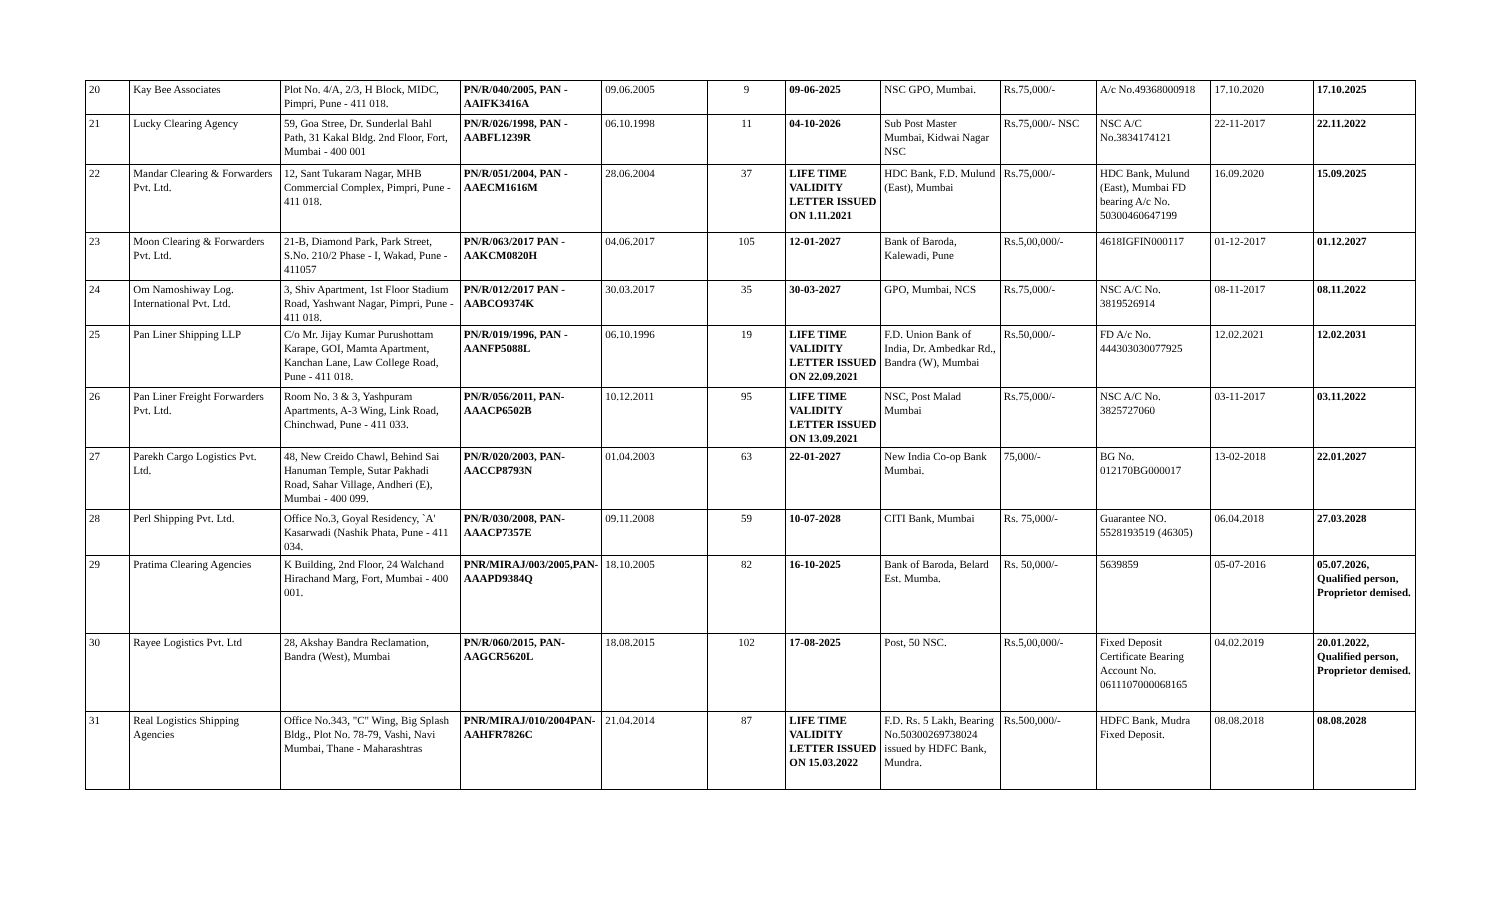| 20 | Kay Bee Associates | Plot No. 4/A, 2/3, H Block, MIDC, Pimpri, Pune - 411 018. | PN/R/040/2005, PAN - AAIFK3416A | 09.06.2005 | 9 | 09-06-2025 | NSC GPO, Mumbai. | Rs.75,000/- | A/c No.49368000918 | 17.10.2020 | 17.10.2025 |
| 21 | Lucky Clearing Agency | 59, Goa Stree, Dr. Sunderlal Bahl Path, 31 Kakal Bldg. 2nd Floor, Fort, Mumbai - 400 001 | PN/R/026/1998, PAN - AABFL1239R | 06.10.1998 | 11 | 04-10-2026 | Sub Post Master Mumbai, Kidwai Nagar NSC | Rs.75,000/- NSC | NSC A/C No.3834174121 | 22-11-2017 | 22.11.2022 |
| 22 | Mandar Clearing & Forwarders Pvt. Ltd. | 12, Sant Tukaram Nagar, MHB Commercial Complex, Pimpri, Pune - 411 018. | PN/R/051/2004, PAN - AAECM1616M | 28.06.2004 | 37 | LIFE TIME VALIDITY LETTER ISSUED ON 1.11.2021 | HDC Bank, F.D. Mulund (East), Mumbai | Rs.75,000/- | HDC Bank, Mulund (East), Mumbai FD bearing A/c No. 50300460647199 | 16.09.2020 | 15.09.2025 |
| 23 | Moon Clearing & Forwarders Pvt. Ltd. | 21-B, Diamond Park, Park Street, S.No. 210/2 Phase - I, Wakad, Pune - 411057 | PN/R/063/2017 PAN - AAKCM0820H | 04.06.2017 | 105 | 12-01-2027 | Bank of Baroda, Kalewadi, Pune | Rs.5,00,000/- | 4618IGFIN000117 | 01-12-2017 | 01.12.2027 |
| 24 | Om Namoshiway Log. International Pvt. Ltd. | 3, Shiv Apartment, 1st Floor Stadium Road, Yashwant Nagar, Pimpri, Pune - 411 018. | PN/R/012/2017 PAN - AABCO9374K | 30.03.2017 | 35 | 30-03-2027 | GPO, Mumbai, NCS | Rs.75,000/- | NSC A/C No. 3819526914 | 08-11-2017 | 08.11.2022 |
| 25 | Pan Liner Shipping LLP | C/o Mr. Jijay Kumar Purushottam Karape, GOI, Mamta Apartment, Kanchan Lane, Law College Road, Pune - 411 018. | PN/R/019/1996, PAN - AANFP5088L | 06.10.1996 | 19 | LIFE TIME VALIDITY LETTER ISSUED ON 22.09.2021 | F.D. Union Bank of India, Dr. Ambedkar Rd., Bandra (W), Mumbai | Rs.50,000/- | FD A/c No. 444303030077925 | 12.02.2021 | 12.02.2031 |
| 26 | Pan Liner Freight Forwarders Pvt. Ltd. | Room No. 3 & 3, Yashpuram Apartments, A-3 Wing, Link Road, Chinchwad, Pune - 411 033. | PN/R/056/2011, PAN- AAACP6502B | 10.12.2011 | 95 | LIFE TIME VALIDITY LETTER ISSUED ON 13.09.2021 | NSC, Post Malad Mumbai | Rs.75,000/- | NSC A/C No. 3825727060 | 03-11-2017 | 03.11.2022 |
| 27 | Parekh Cargo Logistics Pvt. Ltd. | 48, New Creido Chawl, Behind Sai Hanuman Temple, Sutar Pakhadi Road, Sahar Village, Andheri (E), Mumbai - 400 099. | PN/R/020/2003, PAN- AACCP8793N | 01.04.2003 | 63 | 22-01-2027 | New India Co-op Bank Mumbai. | 75,000/- | BG No. 012170BG000017 | 13-02-2018 | 22.01.2027 |
| 28 | Perl Shipping Pvt. Ltd. | Office No.3, Goyal Residency, `A' Kasarwadi (Nashik Phata, Pune - 411 034. | PN/R/030/2008, PAN- AAACP7357E | 09.11.2008 | 59 | 10-07-2028 | CITI Bank, Mumbai | Rs. 75,000/- | Guarantee NO. 5528193519 (46305) | 06.04.2018 | 27.03.2028 |
| 29 | Pratima Clearing Agencies | K Building, 2nd Floor, 24 Walchand Hirachand Marg, Fort, Mumbai - 400 001. | PNR/MIRAJ/003/2005,PAN- AAAPD9384Q | 18.10.2005 | 82 | 16-10-2025 | Bank of Baroda, Belard Est. Mumba. | Rs. 50,000/- | 5639859 | 05-07-2016 | 05.07.2026, Qualified person, Proprietor demised. |
| 30 | Rayee Logistics Pvt. Ltd | 28, Akshay Bandra Reclamation, Bandra (West), Mumbai | PN/R/060/2015, PAN- AAGCR5620L | 18.08.2015 | 102 | 17-08-2025 | Post, 50 NSC. | Rs.5,00,000/- | Fixed Deposit Certificate Bearing Account No. 0611107000068165 | 04.02.2019 | 20.01.2022, Qualified person, Proprietor demised. |
| 31 | Real Logistics Shipping Agencies | Office No.343, "C" Wing, Big Splash Bldg., Plot No. 78-79, Vashi, Navi Mumbai, Thane - Maharashtras | PNR/MIRAJ/010/2004PAN- AAHFR7826C | 21.04.2014 | 87 | LIFE TIME VALIDITY LETTER ISSUED ON 15.03.2022 | F.D. Rs. 5 Lakh, Bearing No.50300269738024 issued by HDFC Bank, Mundra. | Rs.500,000/- | HDFC Bank, Mudra Fixed Deposit. | 08.08.2018 | 08.08.2028 |